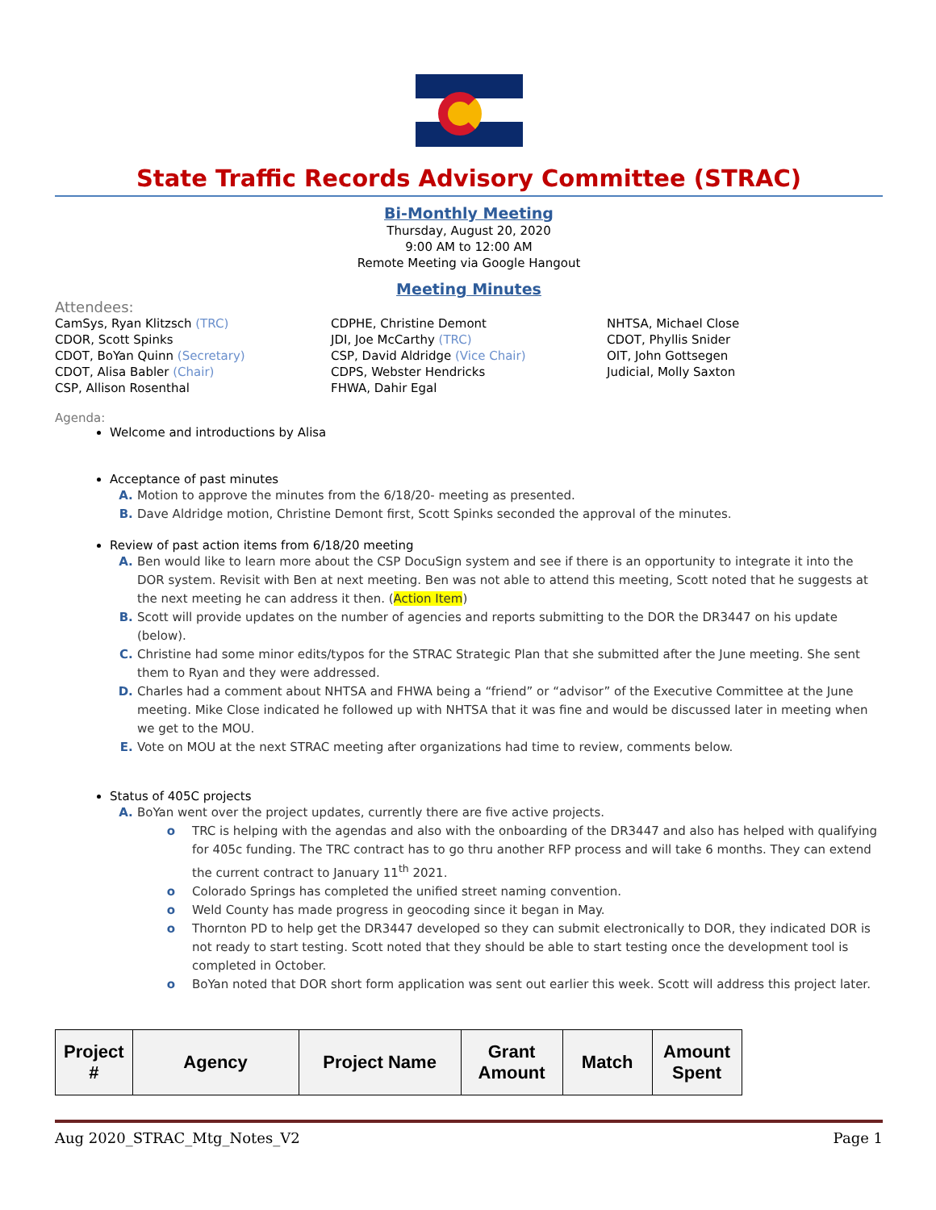State Traffic Records Advisory Committee (STRAC)
Bi-Monthly Meeting
Thursday, August 20, 2020
9:00 AM to 12:00 AM
Remote Meeting via Google Hangout
Meeting Minutes
Attendees:
CamSys, Ryan Klitzsch (TRC)
CDOR, Scott Spinks
CDOT, BoYan Quinn (Secretary)
CDOT, Alisa Babler (Chair)
CSP, Allison Rosenthal
CDPHE, Christine Demont
JDI, Joe McCarthy (TRC)
CSP, David Aldridge (Vice Chair)
CDPS, Webster Hendricks
FHWA, Dahir Egal
NHTSA, Michael Close
CDOT, Phyllis Snider
OIT, John Gottsegen
Judicial, Molly Saxton
Agenda:
Welcome and introductions by Alisa
Acceptance of past minutes
Motion to approve the minutes from the 6/18/20- meeting as presented.
Dave Aldridge motion, Christine Demont first, Scott Spinks seconded the approval of the minutes.
Review of past action items from 6/18/20 meeting
Ben would like to learn more about the CSP DocuSign system and see if there is an opportunity to integrate it into the DOR system. Revisit with Ben at next meeting. Ben was not able to attend this meeting, Scott noted that he suggests at the next meeting he can address it then. (Action Item)
Scott will provide updates on the number of agencies and reports submitting to the DOR the DR3447 on his update (below).
Christine had some minor edits/typos for the STRAC Strategic Plan that she submitted after the June meeting. She sent them to Ryan and they were addressed.
Charles had a comment about NHTSA and FHWA being a “friend” or “advisor” of the Executive Committee at the June meeting. Mike Close indicated he followed up with NHTSA that it was fine and would be discussed later in meeting when we get to the MOU.
Vote on MOU at the next STRAC meeting after organizations had time to review, comments below.
Status of 405C projects
BoYan went over the project updates, currently there are five active projects.
TRC is helping with the agendas and also with the onboarding of the DR3447 and also has helped with qualifying for 405c funding. The TRC contract has to go thru another RFP process and will take 6 months. They can extend the current contract to January 11<sup>th</sup> 2021.
Colorado Springs has completed the unified street naming convention.
Weld County has made progress in geocoding since it began in May.
Thornton PD to help get the DR3447 developed so they can submit electronically to DOR, they indicated DOR is not ready to start testing. Scott noted that they should be able to start testing once the development tool is completed in October.
BoYan noted that DOR short form application was sent out earlier this week. Scott will address this project later.
| Project # | Agency | Project Name | Grant Amount | Match | Amount Spent |
| --- | --- | --- | --- | --- | --- |
Aug 2020_STRAC_Mtg_Notes_V2 Page 1